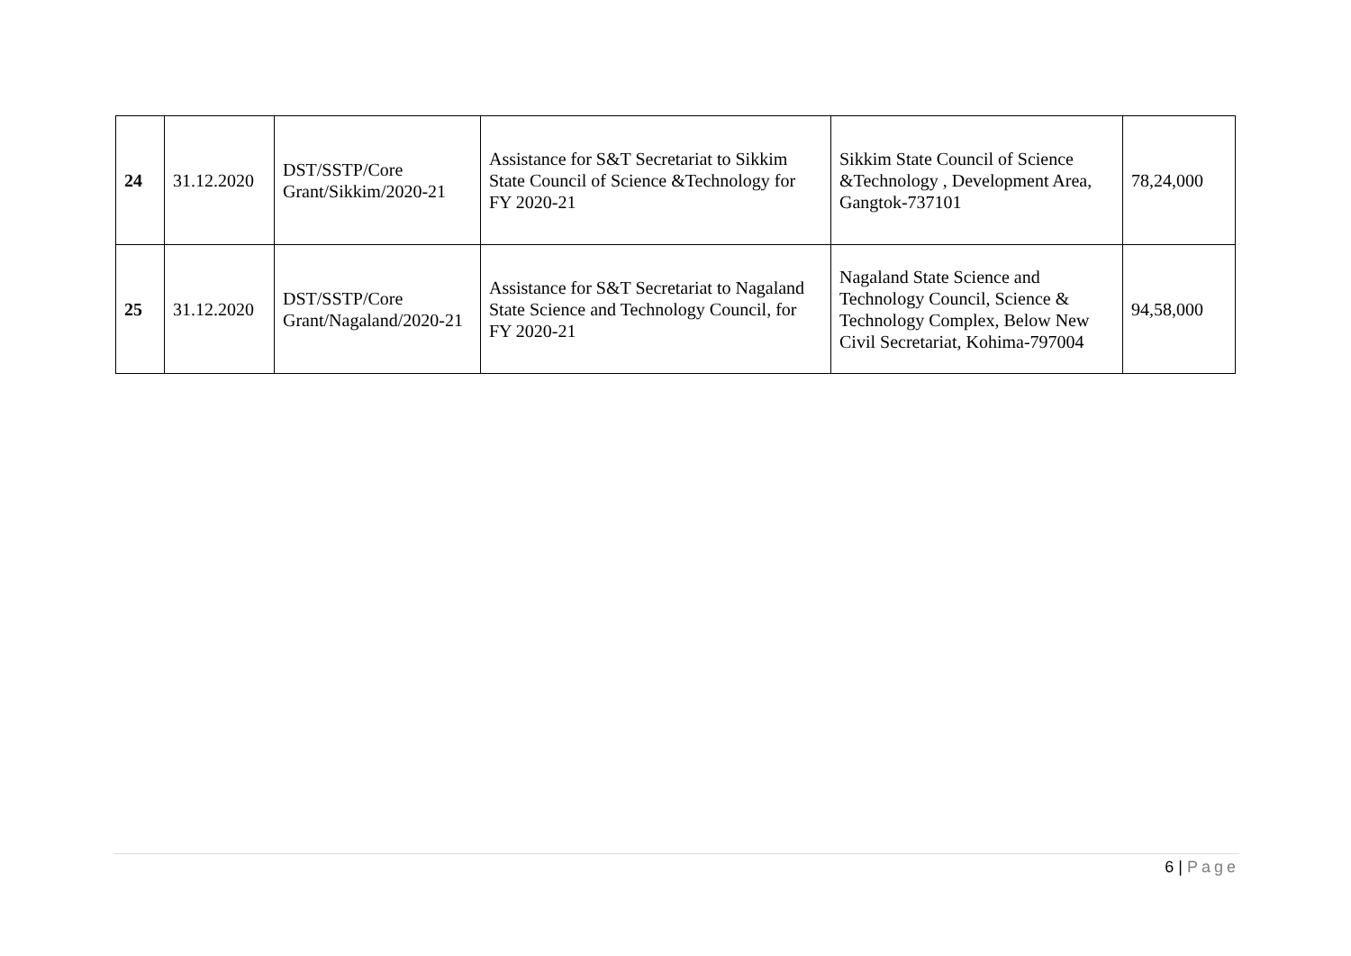| 24 | 31.12.2020 | DST/SSTP/Core Grant/Sikkim/2020-21 | Assistance for S&T Secretariat to Sikkim State Council of Science &Technology for FY 2020-21 | Sikkim State Council of Science &Technology , Development Area, Gangtok-737101 | 78,24,000 |
| 25 | 31.12.2020 | DST/SSTP/Core Grant/Nagaland/2020-21 | Assistance for S&T Secretariat to Nagaland State Science and Technology Council, for FY 2020-21 | Nagaland State Science and Technology Council, Science & Technology Complex, Below New Civil Secretariat, Kohima-797004 | 94,58,000 |
6 | Page